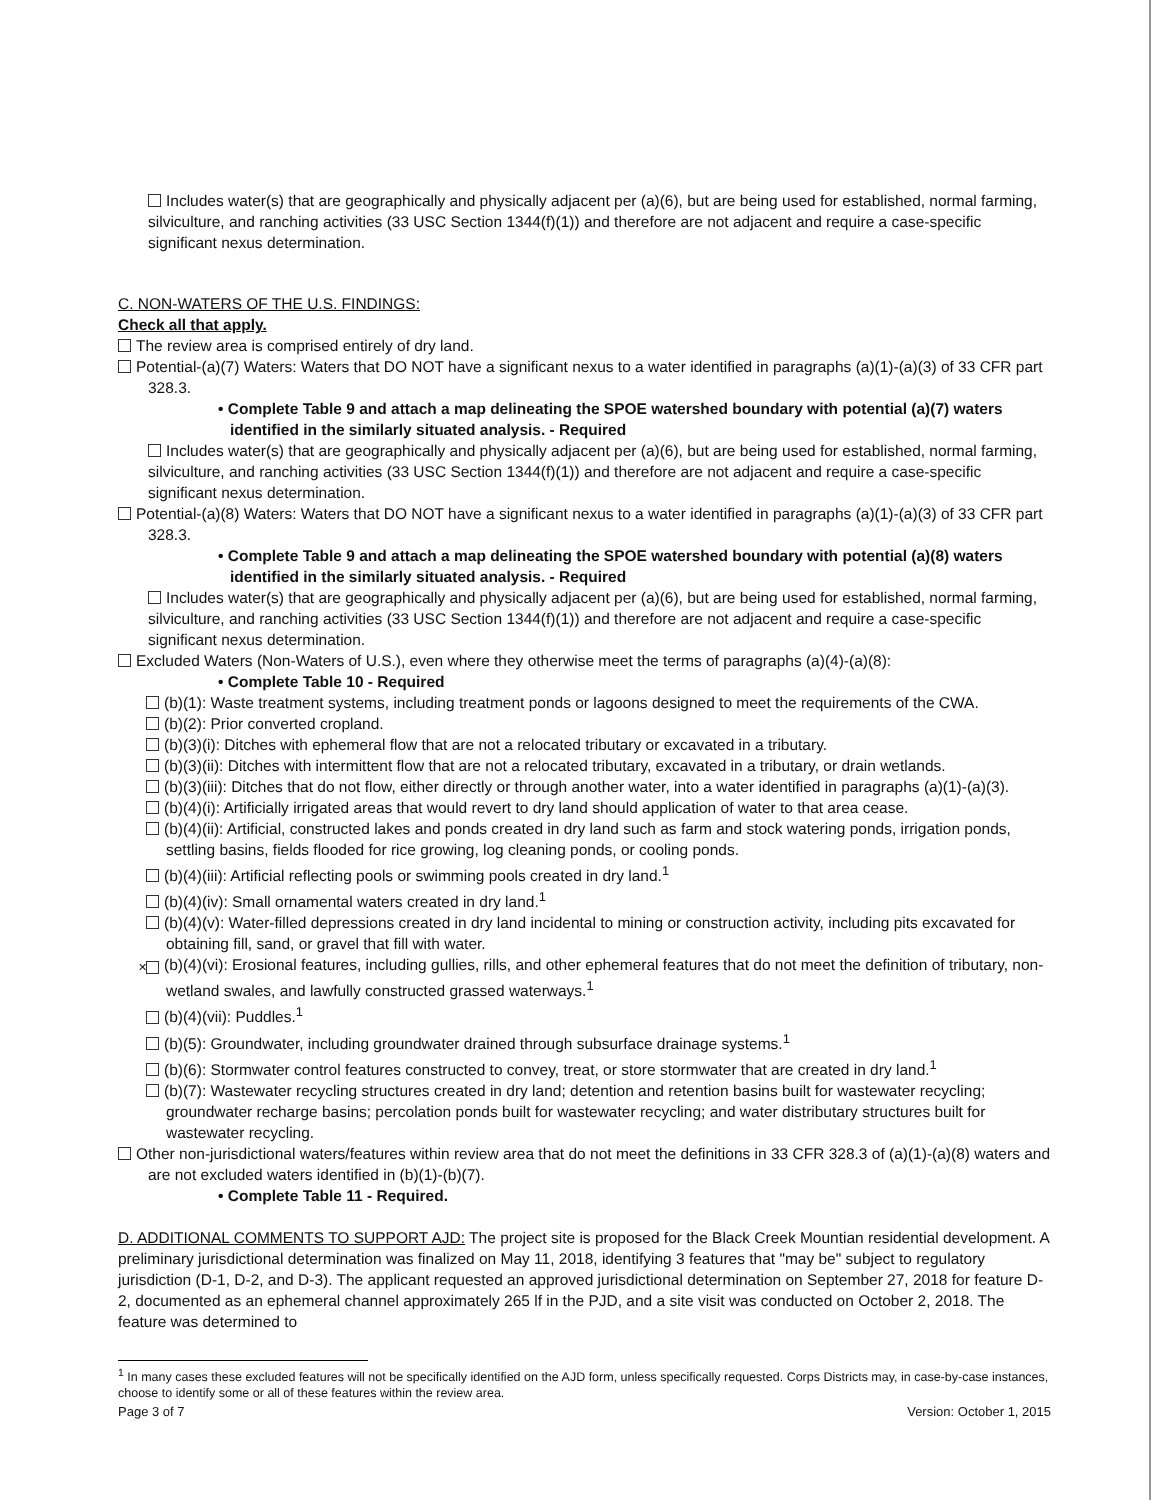Includes water(s) that are geographically and physically adjacent per (a)(6), but are being used for established, normal farming, silviculture, and ranching activities (33 USC Section 1344(f)(1)) and therefore are not adjacent and require a case-specific significant nexus determination.
C. NON-WATERS OF THE U.S. FINDINGS:
Check all that apply.
The review area is comprised entirely of dry land.
Potential-(a)(7) Waters: Waters that DO NOT have a significant nexus to a water identified in paragraphs (a)(1)-(a)(3) of 33 CFR part 328.3.
• Complete Table 9 and attach a map delineating the SPOE watershed boundary with potential (a)(7) waters identified in the similarly situated analysis. - Required
Includes water(s) that are geographically and physically adjacent per (a)(6), but are being used for established, normal farming, silviculture, and ranching activities (33 USC Section 1344(f)(1)) and therefore are not adjacent and require a case-specific significant nexus determination.
Potential-(a)(8) Waters: Waters that DO NOT have a significant nexus to a water identified in paragraphs (a)(1)-(a)(3) of 33 CFR part 328.3.
• Complete Table 9 and attach a map delineating the SPOE watershed boundary with potential (a)(8) waters identified in the similarly situated analysis. - Required
Includes water(s) that are geographically and physically adjacent per (a)(6), but are being used for established, normal farming, silviculture, and ranching activities (33 USC Section 1344(f)(1)) and therefore are not adjacent and require a case-specific significant nexus determination.
Excluded Waters (Non-Waters of U.S.), even where they otherwise meet the terms of paragraphs (a)(4)-(a)(8):
• Complete Table 10 - Required
(b)(1): Waste treatment systems, including treatment ponds or lagoons designed to meet the requirements of the CWA.
(b)(2): Prior converted cropland.
(b)(3)(i): Ditches with ephemeral flow that are not a relocated tributary or excavated in a tributary.
(b)(3)(ii): Ditches with intermittent flow that are not a relocated tributary, excavated in a tributary, or drain wetlands.
(b)(3)(iii): Ditches that do not flow, either directly or through another water, into a water identified in paragraphs (a)(1)-(a)(3).
(b)(4)(i): Artificially irrigated areas that would revert to dry land should application of water to that area cease.
(b)(4)(ii): Artificial, constructed lakes and ponds created in dry land such as farm and stock watering ponds, irrigation ponds, settling basins, fields flooded for rice growing, log cleaning ponds, or cooling ponds.
(b)(4)(iii): Artificial reflecting pools or swimming pools created in dry land.<sup>1</sup>
(b)(4)(iv): Small ornamental waters created in dry land.<sup>1</sup>
(b)(4)(v): Water-filled depressions created in dry land incidental to mining or construction activity, including pits excavated for obtaining fill, sand, or gravel that fill with water.
✕ (b)(4)(vi): Erosional features, including gullies, rills, and other ephemeral features that do not meet the definition of tributary, non-wetland swales, and lawfully constructed grassed waterways.<sup>1</sup>
(b)(4)(vii): Puddles.<sup>1</sup>
(b)(5): Groundwater, including groundwater drained through subsurface drainage systems.<sup>1</sup>
(b)(6): Stormwater control features constructed to convey, treat, or store stormwater that are created in dry land.<sup>1</sup>
(b)(7): Wastewater recycling structures created in dry land; detention and retention basins built for wastewater recycling; groundwater recharge basins; percolation ponds built for wastewater recycling; and water distributary structures built for wastewater recycling.
Other non-jurisdictional waters/features within review area that do not meet the definitions in 33 CFR 328.3 of (a)(1)-(a)(8) waters and are not excluded waters identified in (b)(1)-(b)(7).
• Complete Table 11 - Required.
D. ADDITIONAL COMMENTS TO SUPPORT AJD: The project site is proposed for the Black Creek Mountian residential development. A preliminary jurisdictional determination was finalized on May 11, 2018, identifying 3 features that "may be" subject to regulatory jurisdiction (D-1, D-2, and D-3). The applicant requested an approved jurisdictional determination on September 27, 2018 for feature D-2, documented as an ephemeral channel approximately 265 lf in the PJD, and a site visit was conducted on October 2, 2018. The feature was determined to
<sup>1</sup> In many cases these excluded features will not be specifically identified on the AJD form, unless specifically requested. Corps Districts may, in case-by-case instances, choose to identify some or all of these features within the review area.
Page 3 of 7 Version: October 1, 2015